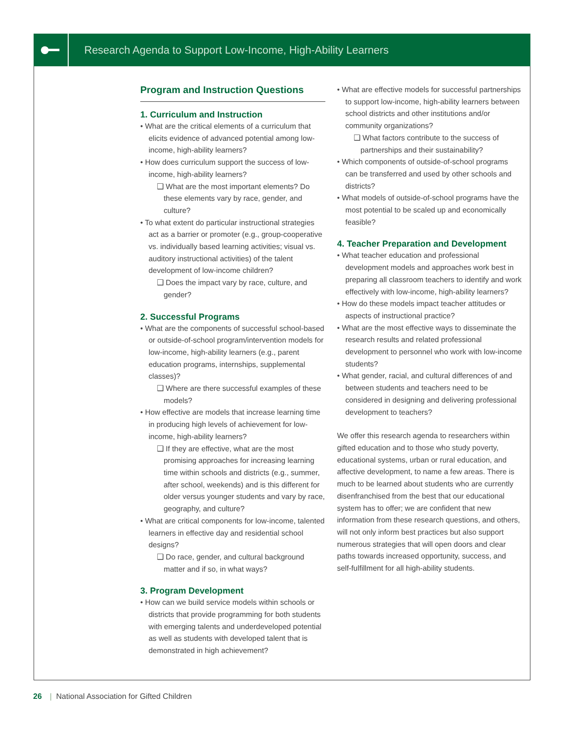Research Agenda to Support Low-Income, High-Ability Learners
Program and Instruction Questions
1. Curriculum and Instruction
• What are the critical elements of a curriculum that elicits evidence of advanced potential among low-income, high-ability learners?
• How does curriculum support the success of low-income, high-ability learners?
❑ What are the most important elements? Do these elements vary by race, gender, and culture?
• To what extent do particular instructional strategies act as a barrier or promoter (e.g., group-cooperative vs. individually based learning activities; visual vs. auditory instructional activities) of the talent development of low-income children?
❑ Does the impact vary by race, culture, and gender?
2. Successful Programs
• What are the components of successful school-based or outside-of-school program/intervention models for low-income, high-ability learners (e.g., parent education programs, internships, supplemental classes)?
❑ Where are there successful examples of these models?
• How effective are models that increase learning time in producing high levels of achievement for low-income, high-ability learners?
❑ If they are effective, what are the most promising approaches for increasing learning time within schools and districts (e.g., summer, after school, weekends) and is this different for older versus younger students and vary by race, geography, and culture?
• What are critical components for low-income, talented learners in effective day and residential school designs?
❑ Do race, gender, and cultural background matter and if so, in what ways?
3. Program Development
• How can we build service models within schools or districts that provide programming for both students with emerging talents and underdeveloped potential as well as students with developed talent that is demonstrated in high achievement?
• What are effective models for successful partnerships to support low-income, high-ability learners between school districts and other institutions and/or community organizations?
❑ What factors contribute to the success of partnerships and their sustainability?
• Which components of outside-of-school programs can be transferred and used by other schools and districts?
• What models of outside-of-school programs have the most potential to be scaled up and economically feasible?
4. Teacher Preparation and Development
• What teacher education and professional development models and approaches work best in preparing all classroom teachers to identify and work effectively with low-income, high-ability learners?
• How do these models impact teacher attitudes or aspects of instructional practice?
• What are the most effective ways to disseminate the research results and related professional development to personnel who work with low-income students?
• What gender, racial, and cultural differences of and between students and teachers need to be considered in designing and delivering professional development to teachers?
We offer this research agenda to researchers within gifted education and to those who study poverty, educational systems, urban or rural education, and affective development, to name a few areas. There is much to be learned about students who are currently disenfranchised from the best that our educational system has to offer; we are confident that new information from these research questions, and others, will not only inform best practices but also support numerous strategies that will open doors and clear paths towards increased opportunity, success, and self-fulfillment for all high-ability students.
26 | National Association for Gifted Children